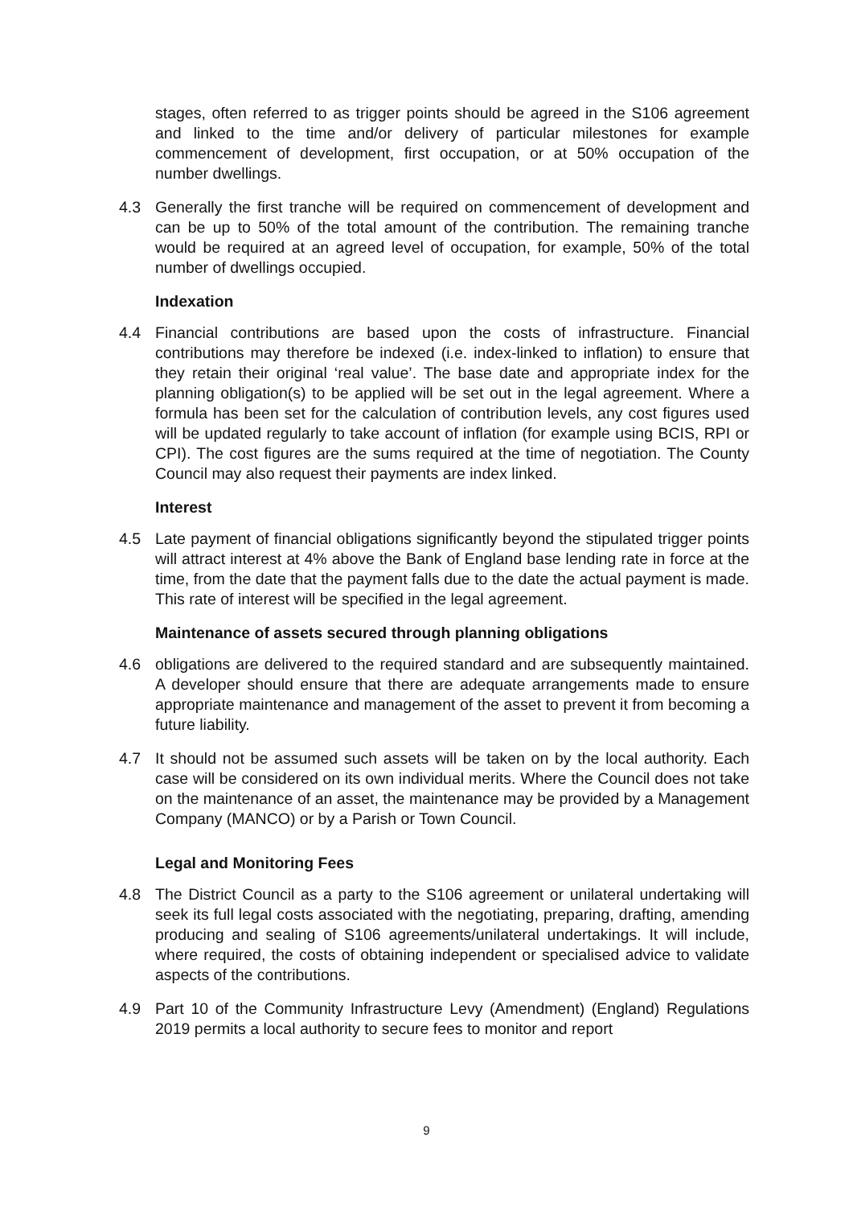stages, often referred to as trigger points should be agreed in the S106 agreement and linked to the time and/or delivery of particular milestones for example commencement of development, first occupation, or at 50% occupation of the number dwellings.
4.3 Generally the first tranche will be required on commencement of development and can be up to 50% of the total amount of the contribution. The remaining tranche would be required at an agreed level of occupation, for example, 50% of the total number of dwellings occupied.
Indexation
4.4 Financial contributions are based upon the costs of infrastructure. Financial contributions may therefore be indexed (i.e. index-linked to inflation) to ensure that they retain their original ‘real value’. The base date and appropriate index for the planning obligation(s) to be applied will be set out in the legal agreement. Where a formula has been set for the calculation of contribution levels, any cost figures used will be updated regularly to take account of inflation (for example using BCIS, RPI or CPI). The cost figures are the sums required at the time of negotiation. The County Council may also request their payments are index linked.
Interest
4.5 Late payment of financial obligations significantly beyond the stipulated trigger points will attract interest at 4% above the Bank of England base lending rate in force at the time, from the date that the payment falls due to the date the actual payment is made. This rate of interest will be specified in the legal agreement.
Maintenance of assets secured through planning obligations
4.6 obligations are delivered to the required standard and are subsequently maintained. A developer should ensure that there are adequate arrangements made to ensure appropriate maintenance and management of the asset to prevent it from becoming a future liability.
4.7 It should not be assumed such assets will be taken on by the local authority. Each case will be considered on its own individual merits. Where the Council does not take on the maintenance of an asset, the maintenance may be provided by a Management Company (MANCO) or by a Parish or Town Council.
Legal and Monitoring Fees
4.8 The District Council as a party to the S106 agreement or unilateral undertaking will seek its full legal costs associated with the negotiating, preparing, drafting, amending producing and sealing of S106 agreements/unilateral undertakings. It will include, where required, the costs of obtaining independent or specialised advice to validate aspects of the contributions.
4.9 Part 10 of the Community Infrastructure Levy (Amendment) (England) Regulations 2019 permits a local authority to secure fees to monitor and report
9